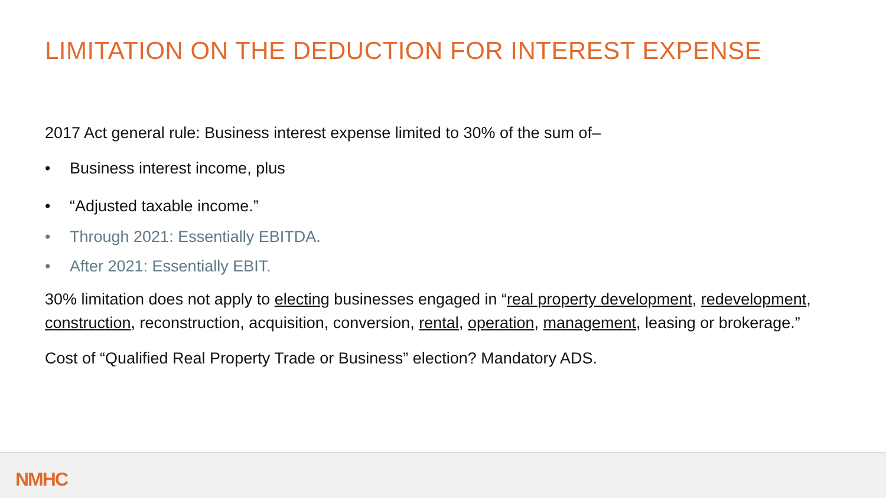LIMITATION ON THE DEDUCTION FOR INTEREST EXPENSE
2017 Act general rule: Business interest expense limited to 30% of the sum of–
• Business interest income, plus
• “Adjusted taxable income.”
• Through 2021: Essentially EBITDA.
• After 2021: Essentially EBIT.
30% limitation does not apply to electing businesses engaged in “real property development, redevelopment, construction, reconstruction, acquisition, conversion, rental, operation, management, leasing or brokerage.”
Cost of “Qualified Real Property Trade or Business” election? Mandatory ADS.
NMHC